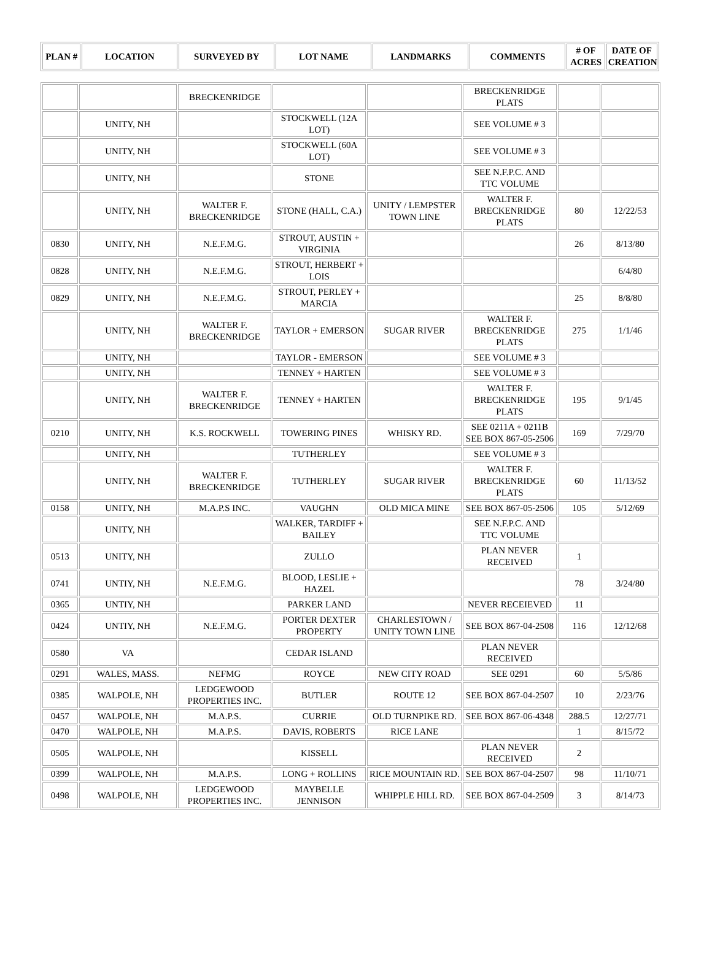| PLAN # | LOCATION | SURVEYED BY | LOT NAME | LANDMARKS | COMMENTS | # OF ACRES | DATE OF CREATION |
| --- | --- | --- | --- | --- | --- | --- | --- |
| | | BRECKENRIDGE | | | BRECKENRIDGE PLATS | | |
| | UNITY, NH | | STOCKWELL (12A LOT) | | SEE VOLUME # 3 | | |
| | UNITY, NH | | STOCKWELL (60A LOT) | | SEE VOLUME # 3 | | |
| | UNITY, NH | | STONE | | SEE N.F.P.C. AND TTC VOLUME | | |
| | UNITY, NH | WALTER F. BRECKENRIDGE | STONE (HALL, C.A.) | UNITY / LEMPSTER TOWN LINE | WALTER F. BRECKENRIDGE PLATS | 80 | 12/22/53 |
| 0830 | UNITY, NH | N.E.F.M.G. | STROUT, AUSTIN + VIRGINIA | | | 26 | 8/13/80 |
| 0828 | UNITY, NH | N.E.F.M.G. | STROUT, HERBERT + LOIS | | | | 6/4/80 |
| 0829 | UNITY, NH | N.E.F.M.G. | STROUT, PERLEY + MARCIA | | | 25 | 8/8/80 |
| | UNITY, NH | WALTER F. BRECKENRIDGE | TAYLOR + EMERSON | SUGAR RIVER | WALTER F. BRECKENRIDGE PLATS | 275 | 1/1/46 |
| | UNITY, NH | | TAYLOR - EMERSON | | SEE VOLUME # 3 | | |
| | UNITY, NH | | TENNEY + HARTEN | | SEE VOLUME # 3 | | |
| | UNITY, NH | WALTER F. BRECKENRIDGE | TENNEY + HARTEN | | WALTER F. BRECKENRIDGE PLATS | 195 | 9/1/45 |
| 0210 | UNITY, NH | K.S. ROCKWELL | TOWERING PINES | WHISKY RD. | SEE 0211A + 0211B SEE BOX 867-05-2506 | 169 | 7/29/70 |
| | UNITY, NH | | TUTHERLEY | | SEE VOLUME # 3 | | |
| | UNITY, NH | WALTER F. BRECKENRIDGE | TUTHERLEY | SUGAR RIVER | WALTER F. BRECKENRIDGE PLATS | 60 | 11/13/52 |
| 0158 | UNITY, NH | M.A.P.S INC. | VAUGHN | OLD MICA MINE | SEE BOX 867-05-2506 | 105 | 5/12/69 |
| | UNITY, NH | | WALKER, TARDIFF + BAILEY | | SEE N.F.P.C. AND TTC VOLUME | | |
| 0513 | UNITY, NH | | ZULLO | | PLAN NEVER RECEIVED | 1 | |
| 0741 | UNTIY, NH | N.E.F.M.G. | BLOOD, LESLIE + HAZEL | | | 78 | 3/24/80 |
| 0365 | UNTIY, NH | | PARKER LAND | | NEVER RECEIEVED | 11 | |
| 0424 | UNTIY, NH | N.E.F.M.G. | PORTER DEXTER PROPERTY | CHARLESTOWN / UNITY TOWN LINE | SEE BOX 867-04-2508 | 116 | 12/12/68 |
| 0580 | VA | | CEDAR ISLAND | | PLAN NEVER RECEIVED | | |
| 0291 | WALES, MASS. | NEFMG | ROYCE | NEW CITY ROAD | SEE 0291 | 60 | 5/5/86 |
| 0385 | WALPOLE, NH | LEDGEWOOD PROPERTIES INC. | BUTLER | ROUTE 12 | SEE BOX 867-04-2507 | 10 | 2/23/76 |
| 0457 | WALPOLE, NH | M.A.P.S. | CURRIE | OLD TURNPIKE RD. | SEE BOX 867-06-4348 | 288.5 | 12/27/71 |
| 0470 | WALPOLE, NH | M.A.P.S. | DAVIS, ROBERTS | RICE LANE | | 1 | 8/15/72 |
| 0505 | WALPOLE, NH | | KISSELL | | PLAN NEVER RECEIVED | 2 | |
| 0399 | WALPOLE, NH | M.A.P.S. | LONG + ROLLINS | RICE MOUNTAIN RD. | SEE BOX 867-04-2507 | 98 | 11/10/71 |
| 0498 | WALPOLE, NH | LEDGEWOOD PROPERTIES INC. | MAYBELLE JENNISON | WHIPPLE HILL RD. | SEE BOX 867-04-2509 | 3 | 8/14/73 |